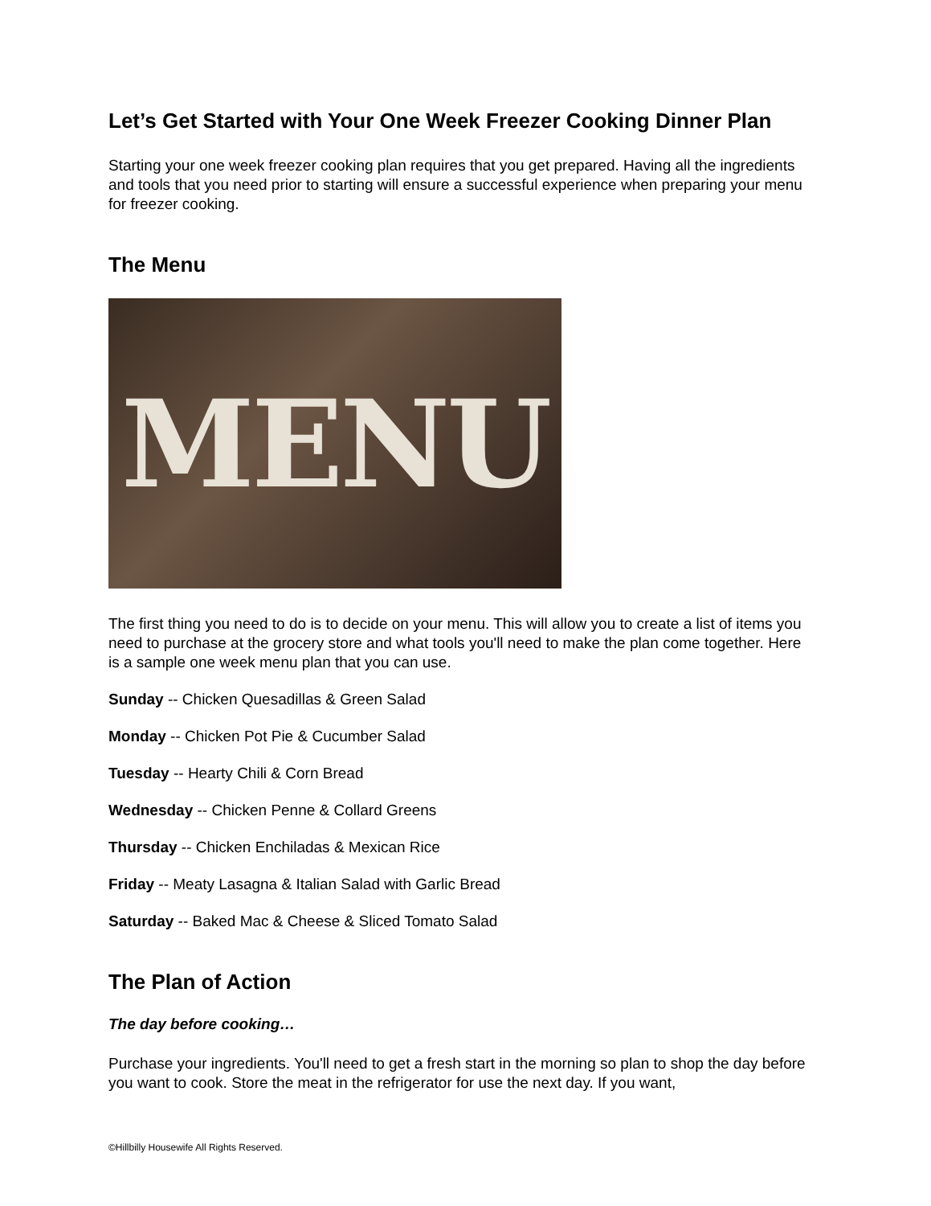Let’s Get Started with Your One Week Freezer Cooking Dinner Plan
Starting your one week freezer cooking plan requires that you get prepared. Having all the ingredients and tools that you need prior to starting will ensure a successful experience when preparing your menu for freezer cooking.
The Menu
MENU
The first thing you need to do is to decide on your menu. This will allow you to create a list of items you need to purchase at the grocery store and what tools you'll need to make the plan come together. Here is a sample one week menu plan that you can use.
Sunday -- Chicken Quesadillas & Green Salad
Monday -- Chicken Pot Pie & Cucumber Salad
Tuesday -- Hearty Chili & Corn Bread
Wednesday -- Chicken Penne & Collard Greens
Thursday -- Chicken Enchiladas & Mexican Rice
Friday -- Meaty Lasagna & Italian Salad with Garlic Bread
Saturday -- Baked Mac & Cheese & Sliced Tomato Salad
The Plan of Action
The day before cooking…
Purchase your ingredients. You'll need to get a fresh start in the morning so plan to shop the day before you want to cook. Store the meat in the refrigerator for use the next day. If you want,
©Hillbilly Housewife All Rights Reserved.